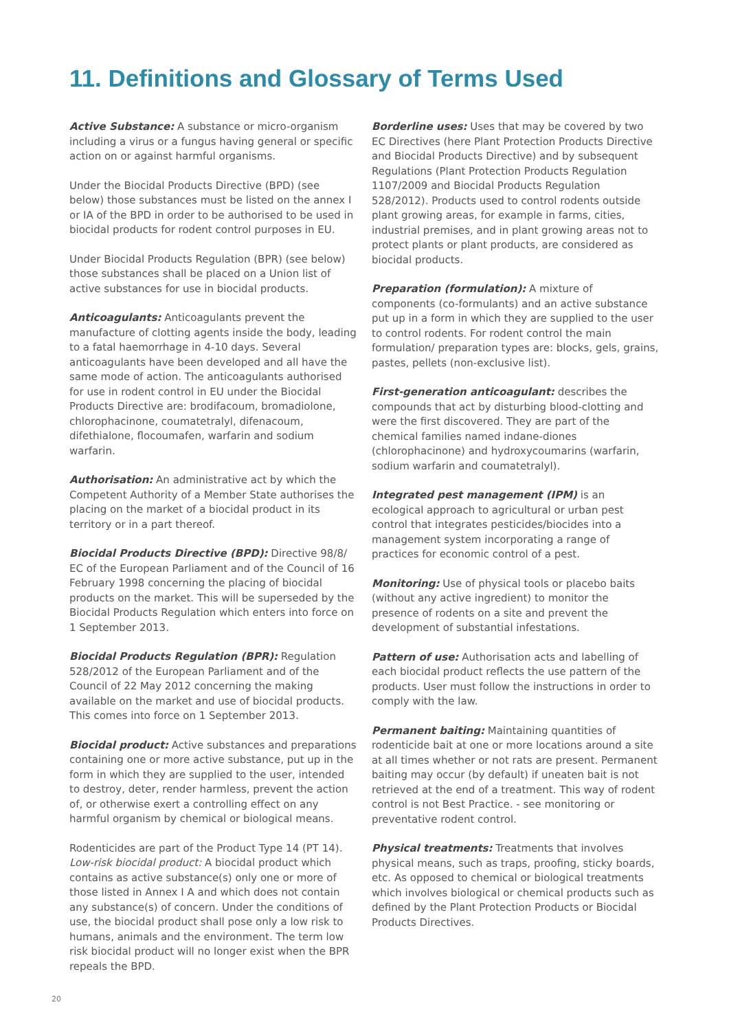11. Definitions and Glossary of Terms Used
Active Substance: A substance or micro-organism including a virus or a fungus having general or specific action on or against harmful organisms.
Under the Biocidal Products Directive (BPD) (see below) those substances must be listed on the annex I or IA of the BPD in order to be authorised to be used in biocidal products for rodent control purposes in EU.
Under Biocidal Products Regulation (BPR) (see below) those substances shall be placed on a Union list of active substances for use in biocidal products.
Anticoagulants: Anticoagulants prevent the manufacture of clotting agents inside the body, leading to a fatal haemorrhage in 4-10 days. Several anticoagulants have been developed and all have the same mode of action. The anticoagulants authorised for use in rodent control in EU under the Biocidal Products Directive are: brodifacoum, bromadiolone, chlorophacinone, coumatetralyl, difenacoum, difethialone, flocoumafen, warfarin and sodium warfarin.
Authorisation: An administrative act by which the Competent Authority of a Member State authorises the placing on the market of a biocidal product in its territory or in a part thereof.
Biocidal Products Directive (BPD): Directive 98/8/ EC of the European Parliament and of the Council of 16 February 1998 concerning the placing of biocidal products on the market. This will be superseded by the Biocidal Products Regulation which enters into force on 1 September 2013.
Biocidal Products Regulation (BPR): Regulation 528/2012 of the European Parliament and of the Council of 22 May 2012 concerning the making available on the market and use of biocidal products. This comes into force on 1 September 2013.
Biocidal product: Active substances and preparations containing one or more active substance, put up in the form in which they are supplied to the user, intended to destroy, deter, render harmless, prevent the action of, or otherwise exert a controlling effect on any harmful organism by chemical or biological means.
Rodenticides are part of the Product Type 14 (PT 14). Low-risk biocidal product: A biocidal product which contains as active substance(s) only one or more of those listed in Annex I A and which does not contain any substance(s) of concern. Under the conditions of use, the biocidal product shall pose only a low risk to humans, animals and the environment. The term low risk biocidal product will no longer exist when the BPR repeals the BPD.
Borderline uses: Uses that may be covered by two EC Directives (here Plant Protection Products Directive and Biocidal Products Directive) and by subsequent Regulations (Plant Protection Products Regulation 1107/2009 and Biocidal Products Regulation 528/2012). Products used to control rodents outside plant growing areas, for example in farms, cities, industrial premises, and in plant growing areas not to protect plants or plant products, are considered as biocidal products.
Preparation (formulation): A mixture of components (co-formulants) and an active substance put up in a form in which they are supplied to the user to control rodents. For rodent control the main formulation/ preparation types are: blocks, gels, grains, pastes, pellets (non-exclusive list).
First-generation anticoagulant: describes the compounds that act by disturbing blood-clotting and were the first discovered. They are part of the chemical families named indane-diones (chlorophacinone) and hydroxycoumarins (warfarin, sodium warfarin and coumatetralyl).
Integrated pest management (IPM) is an ecological approach to agricultural or urban pest control that integrates pesticides/biocides into a management system incorporating a range of practices for economic control of a pest.
Monitoring: Use of physical tools or placebo baits (without any active ingredient) to monitor the presence of rodents on a site and prevent the development of substantial infestations.
Pattern of use: Authorisation acts and labelling of each biocidal product reflects the use pattern of the products. User must follow the instructions in order to comply with the law.
Permanent baiting: Maintaining quantities of rodenticide bait at one or more locations around a site at all times whether or not rats are present. Permanent baiting may occur (by default) if uneaten bait is not retrieved at the end of a treatment. This way of rodent control is not Best Practice. - see monitoring or preventative rodent control.
Physical treatments: Treatments that involves physical means, such as traps, proofing, sticky boards, etc. As opposed to chemical or biological treatments which involves biological or chemical products such as defined by the Plant Protection Products or Biocidal Products Directives.
20